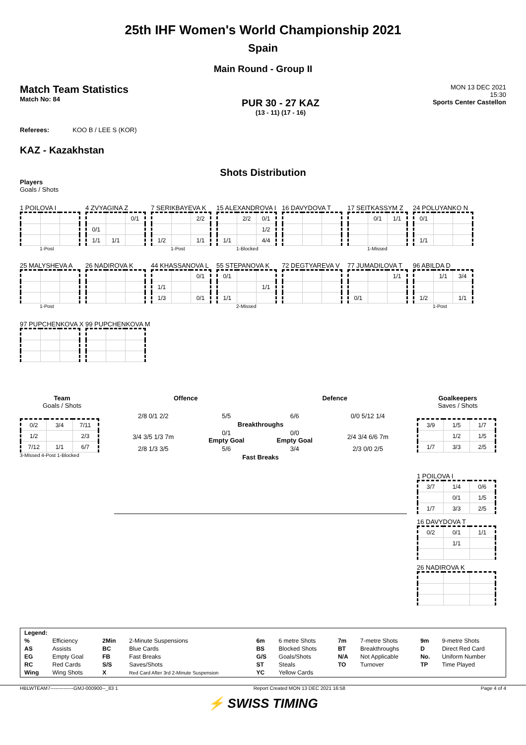25th IHF Women's World Championship 2021
Spain
Main Round - Group II
Match Team Statistics
Match No: 84
PUR 30 - 27 KAZ
(13 - 11) (17 - 16)
MON 13 DEC 2021
15:30
Sports Center Castellon
Referees: KOO B / LEE S (KOR)
KAZ - Kazakhstan
Shots Distribution
Players
Goals / Shots
1 POILOVA I
1-Post
4 ZVYAGINA Z
| | | 0/1 |
| 0/1 | | |
| 1/1 | 1/1 | |
7 SERIKBAYEVA K
| | | 2/2 |
| 1/2 | | 1/1 |
1-Post
15 ALEXANDROVA I
| | 2/2 | 0/1 |
| | | 1/2 |
| 1/1 | | 4/4 |
1-Blocked
16 DAVYDOVA T
17 SEITKASSYM Z
| | 0/1 | 1/1 |
1-Missed
24 POLUYANKO N
| 0/1 | | |
| 1/1 | | |
25 MALYSHEVA A
1-Post
26 NADIROVA K
44 KHASSANOVA L
| | | 0/1 |
| 1/1 | | |
| 1/3 | | 0/1 |
55 STEPANOVA K
| 0/1 | | |
| | | 1/1 |
| 1/1 | | |
2-Missed
72 DEGTYAREVA V
77 JUMADILOVA T
| | | 1/1 |
| 0/1 | | |
96 ABILDA D
| | 1/1 | 3/4 |
| 1/2 | | 1/1 |
1-Post
97 PUPCHENKOVA X
99 PUPCHENKOVA M
Team
Goals / Shots
| 0/2 | 3/4 | 7/11 |
| 1/2 | | 2/3 |
| 7/12 | 1/1 | 6/7 |
3-Missed 4-Post 1-Blocked
Offence Defence
| 2/8 0/1 2/2 | 5/5 | 6/6 | 0/0 5/12 1/4 |
| | Breakthroughs | | |
| 3/4 3/5 1/3 7m | 0/1 Empty Goal | 0/0 Empty Goal | 2/4 3/4 6/6 7m |
| 2/8 1/3 3/5 | 5/6 | 3/4 | 2/3 0/0 2/5 |
| | Fast Breaks | | |
Goalkeepers
Saves / Shots
| 3/9 | 1/5 | 1/7 |
| | 1/2 | 1/5 |
| 1/7 | 3/3 | 2/5 |
1 POILOVA I
| 3/7 | 1/4 | 0/6 |
| | 0/1 | 1/5 |
| 1/7 | 3/3 | 2/5 |
16 DAVYDOVA T
| 0/2 | 0/1 | 1/1 |
| | 1/1 | |
26 NADIROVA K
| Legend: | | | | | | | | | |
| % | Efficiency | 2Min | 2-Minute Suspensions | 6m | 6 metre Shots | 7m | 7-metre Shots | 9m | 9-metre Shots |
| AS | Assists | BC | Blue Cards | BS | Blocked Shots | BT | Breakthroughs | D | Direct Red Card |
| EG | Empty Goal | FB | Fast Breaks | G/S | Goals/Shots | N/A | Not Applicable | No. | Uniform Number |
| RC | Red Cards | S/S | Saves/Shots | ST | Steals | TO | Turnover | TP | Time Played |
| Wing | Wing Shots | X | Red Card After 3rd 2-Minute Suspension | YC | Yellow Cards | | | | |
HBLWTEAM7--------------GMJ-000900--_83 1 Report Created MON 13 DEC 2021 16:58 Page 4 of 4
⚡ SWISS TIMING